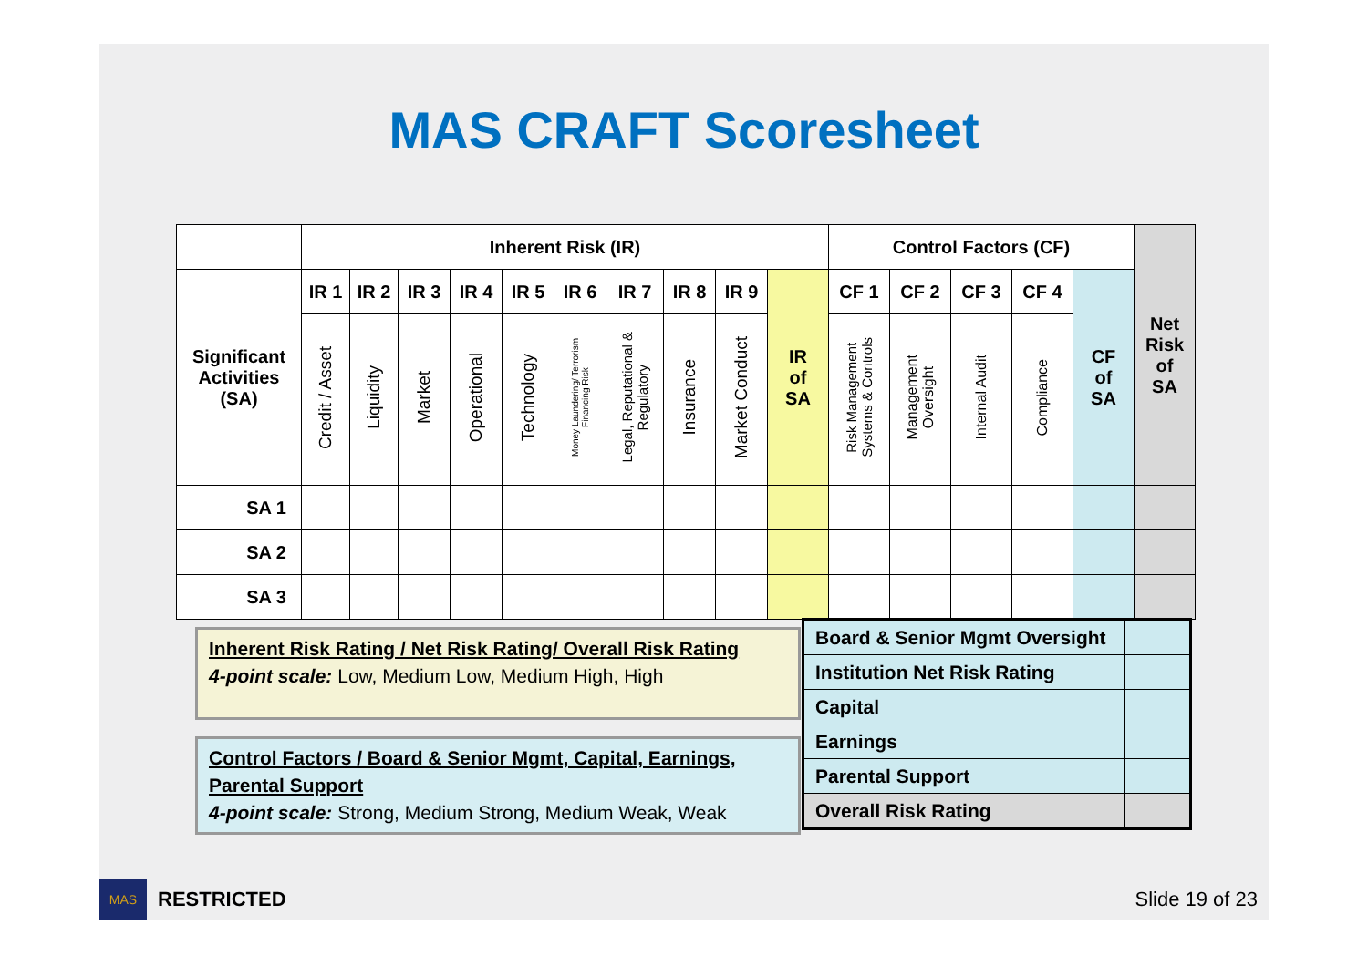MAS CRAFT Scoresheet
| | Inherent Risk (IR) | | | | | | | | | | Control Factors (CF) | | | | | Net Risk of SA |
| --- | --- | --- | --- | --- | --- | --- | --- | --- | --- | --- | --- | --- | --- | --- | --- | --- |
| Significant Activities (SA) | IR 1 | IR 2 | IR 3 | IR 4 | IR 5 | IR 6 | IR 7 | IR 8 | IR 9 | IR of SA | CF 1 | CF 2 | CF 3 | CF 4 | CF of SA | |
| | Credit / Asset | Liquidity | Market | Operational | Technology | Money Laundering/ Terrorism Financing Risk | Legal, Reputational & Regulatory | Insurance | Market Conduct | | Risk Management Systems & Controls | Management Oversight | Internal Audit | Compliance | | |
| SA 1 | | | | | | | | | | | | | | | | |
| SA 2 | | | | | | | | | | | | | | | | |
| SA 3 | | | | | | | | | | | | | | | | |
Inherent Risk Rating / Net Risk Rating/ Overall Risk Rating
4-point scale: Low, Medium Low, Medium High, High
Control Factors / Board & Senior Mgmt, Capital, Earnings, Parental Support
4-point scale: Strong, Medium Strong, Medium Weak, Weak
| Board & Senior Mgmt Oversight | |
| Institution Net Risk Rating | |
| Capital | |
| Earnings | |
| Parental Support | |
| Overall Risk Rating | |
MAS
RESTRICTED Slide 19 of 23